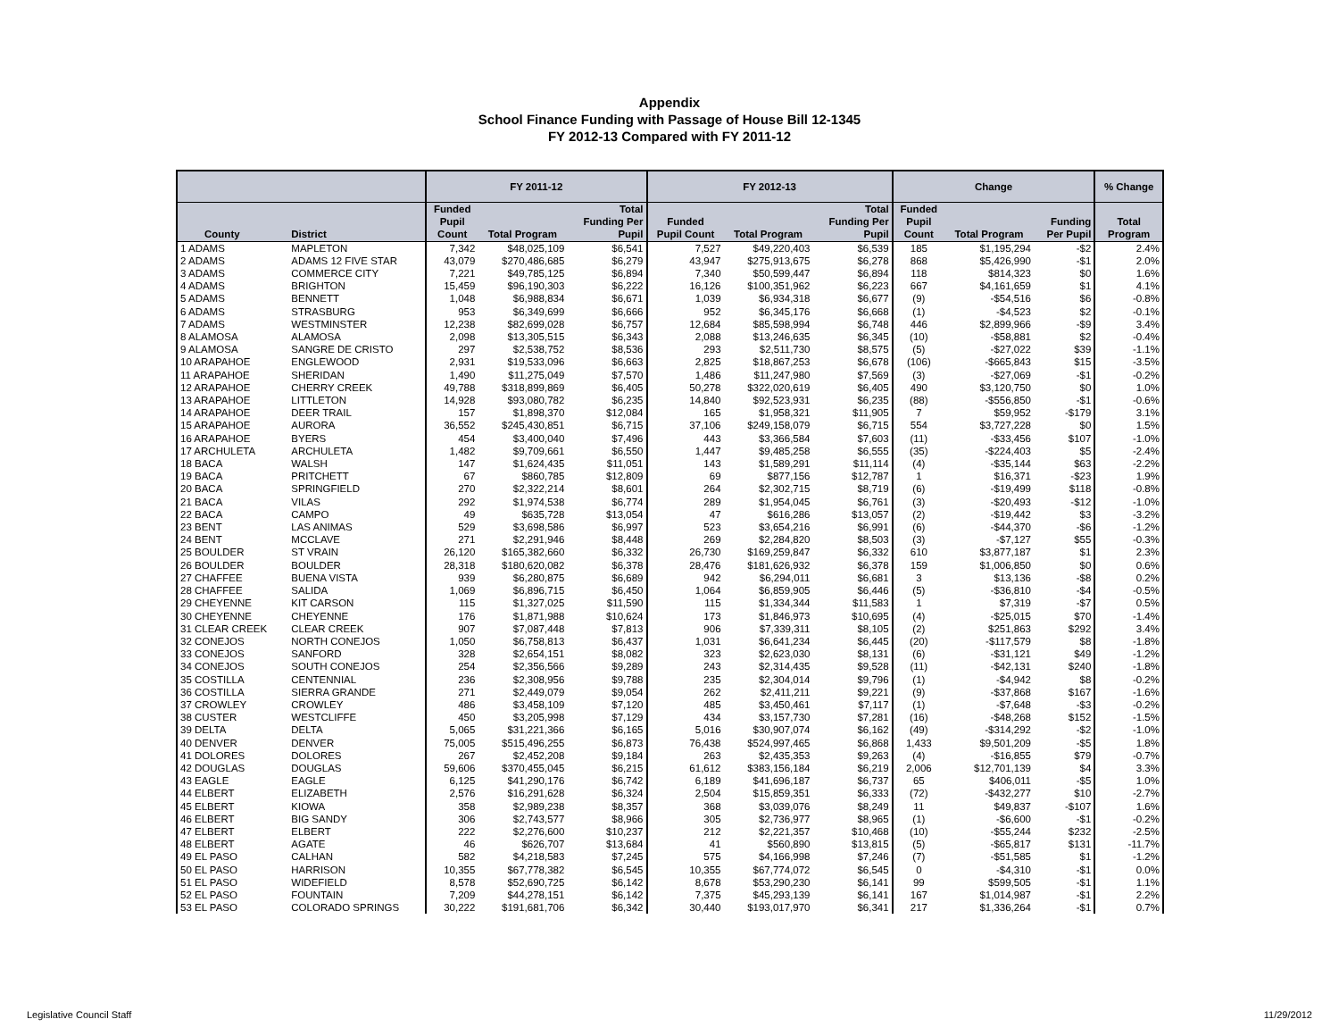Appendix
School Finance Funding with Passage of House Bill 12-1345
FY 2012-13 Compared with FY 2011-12
| | | FY 2011-12 | | | FY 2012-13 | | | Change | | | % Change |
| --- | --- | --- | --- | --- | --- | --- | --- | --- | --- | --- | --- |
| County | District | Funded Pupil Count | Total Program | Total Funding Per Pupil | Funded Pupil Count | Total Program | Total Funding Per Pupil | Funded Pupil Count | Total Program | Funding Per Pupil | Total Program |
| 1 ADAMS | MAPLETON | 7,342 | $48,025,109 | $6,541 | 7,527 | $49,220,403 | $6,539 | 185 | $1,195,294 | -$2 | 2.4% |
| 2 ADAMS | ADAMS 12 FIVE STAR | 43,079 | $270,486,685 | $6,279 | 43,947 | $275,913,675 | $6,278 | 868 | $5,426,990 | -$1 | 2.0% |
| 3 ADAMS | COMMERCE CITY | 7,221 | $49,785,125 | $6,894 | 7,340 | $50,599,447 | $6,894 | 118 | $814,323 | $0 | 1.6% |
| 4 ADAMS | BRIGHTON | 15,459 | $96,190,303 | $6,222 | 16,126 | $100,351,962 | $6,223 | 667 | $4,161,659 | $1 | 4.1% |
| 5 ADAMS | BENNETT | 1,048 | $6,988,834 | $6,671 | 1,039 | $6,934,318 | $6,677 | (9) | -$54,516 | $6 | -0.8% |
| 6 ADAMS | STRASBURG | 953 | $6,349,699 | $6,666 | 952 | $6,345,176 | $6,668 | (1) | -$4,523 | $2 | -0.1% |
| 7 ADAMS | WESTMINSTER | 12,238 | $82,699,028 | $6,757 | 12,684 | $85,598,994 | $6,748 | 446 | $2,899,966 | -$9 | 3.4% |
| 8 ALAMOSA | ALAMOSA | 2,098 | $13,305,515 | $6,343 | 2,088 | $13,246,635 | $6,345 | (10) | -$58,881 | $2 | -0.4% |
| 9 ALAMOSA | SANGRE DE CRISTO | 297 | $2,538,752 | $8,536 | 293 | $2,511,730 | $8,575 | (5) | -$27,022 | $39 | -1.1% |
| 10 ARAPAHOE | ENGLEWOOD | 2,931 | $19,533,096 | $6,663 | 2,825 | $18,867,253 | $6,678 | (106) | -$665,843 | $15 | -3.5% |
| 11 ARAPAHOE | SHERIDAN | 1,490 | $11,275,049 | $7,570 | 1,486 | $11,247,980 | $7,569 | (3) | -$27,069 | -$1 | -0.2% |
| 12 ARAPAHOE | CHERRY CREEK | 49,788 | $318,899,869 | $6,405 | 50,278 | $322,020,619 | $6,405 | 490 | $3,120,750 | $0 | 1.0% |
| 13 ARAPAHOE | LITTLETON | 14,928 | $93,080,782 | $6,235 | 14,840 | $92,523,931 | $6,235 | (88) | -$556,850 | -$1 | -0.6% |
| 14 ARAPAHOE | DEER TRAIL | 157 | $1,898,370 | $12,084 | 165 | $1,958,321 | $11,905 | 7 | $59,952 | -$179 | 3.1% |
| 15 ARAPAHOE | AURORA | 36,552 | $245,430,851 | $6,715 | 37,106 | $249,158,079 | $6,715 | 554 | $3,727,228 | $0 | 1.5% |
| 16 ARAPAHOE | BYERS | 454 | $3,400,040 | $7,496 | 443 | $3,366,584 | $7,603 | (11) | -$33,456 | $107 | -1.0% |
| 17 ARCHULETA | ARCHULETA | 1,482 | $9,709,661 | $6,550 | 1,447 | $9,485,258 | $6,555 | (35) | -$224,403 | $5 | -2.4% |
| 18 BACA | WALSH | 147 | $1,624,435 | $11,051 | 143 | $1,589,291 | $11,114 | (4) | -$35,144 | $63 | -2.2% |
| 19 BACA | PRITCHETT | 67 | $860,785 | $12,809 | 69 | $877,156 | $12,787 | 1 | $16,371 | -$23 | 1.9% |
| 20 BACA | SPRINGFIELD | 270 | $2,322,214 | $8,601 | 264 | $2,302,715 | $8,719 | (6) | -$19,499 | $118 | -0.8% |
| 21 BACA | VILAS | 292 | $1,974,538 | $6,774 | 289 | $1,954,045 | $6,761 | (3) | -$20,493 | -$12 | -1.0% |
| 22 BACA | CAMPO | 49 | $635,728 | $13,054 | 47 | $616,286 | $13,057 | (2) | -$19,442 | $3 | -3.2% |
| 23 BENT | LAS ANIMAS | 529 | $3,698,586 | $6,997 | 523 | $3,654,216 | $6,991 | (6) | -$44,370 | -$6 | -1.2% |
| 24 BENT | MCCLAVE | 271 | $2,291,946 | $8,448 | 269 | $2,284,820 | $8,503 | (3) | -$7,127 | $55 | -0.3% |
| 25 BOULDER | ST VRAIN | 26,120 | $165,382,660 | $6,332 | 26,730 | $169,259,847 | $6,332 | 610 | $3,877,187 | $1 | 2.3% |
| 26 BOULDER | BOULDER | 28,318 | $180,620,082 | $6,378 | 28,476 | $181,626,932 | $6,378 | 159 | $1,006,850 | $0 | 0.6% |
| 27 CHAFFEE | BUENA VISTA | 939 | $6,280,875 | $6,689 | 942 | $6,294,011 | $6,681 | 3 | $13,136 | -$8 | 0.2% |
| 28 CHAFFEE | SALIDA | 1,069 | $6,896,715 | $6,450 | 1,064 | $6,859,905 | $6,446 | (5) | -$36,810 | -$4 | -0.5% |
| 29 CHEYENNE | KIT CARSON | 115 | $1,327,025 | $11,590 | 115 | $1,334,344 | $11,583 | 1 | $7,319 | -$7 | 0.5% |
| 30 CHEYENNE | CHEYENNE | 176 | $1,871,988 | $10,624 | 173 | $1,846,973 | $10,695 | (4) | -$25,015 | $70 | -1.4% |
| 31 CLEAR CREEK | CLEAR CREEK | 907 | $7,087,448 | $7,813 | 906 | $7,339,311 | $8,105 | (2) | $251,863 | $292 | 3.4% |
| 32 CONEJOS | NORTH CONEJOS | 1,050 | $6,758,813 | $6,437 | 1,031 | $6,641,234 | $6,445 | (20) | -$117,579 | $8 | -1.8% |
| 33 CONEJOS | SANFORD | 328 | $2,654,151 | $8,082 | 323 | $2,623,030 | $8,131 | (6) | -$31,121 | $49 | -1.2% |
| 34 CONEJOS | SOUTH CONEJOS | 254 | $2,356,566 | $9,289 | 243 | $2,314,435 | $9,528 | (11) | -$42,131 | $240 | -1.8% |
| 35 COSTILLA | CENTENNIAL | 236 | $2,308,956 | $9,788 | 235 | $2,304,014 | $9,796 | (1) | -$4,942 | $8 | -0.2% |
| 36 COSTILLA | SIERRA GRANDE | 271 | $2,449,079 | $9,054 | 262 | $2,411,211 | $9,221 | (9) | -$37,868 | $167 | -1.6% |
| 37 CROWLEY | CROWLEY | 486 | $3,458,109 | $7,120 | 485 | $3,450,461 | $7,117 | (1) | -$7,648 | -$3 | -0.2% |
| 38 CUSTER | WESTCLIFFE | 450 | $3,205,998 | $7,129 | 434 | $3,157,730 | $7,281 | (16) | -$48,268 | $152 | -1.5% |
| 39 DELTA | DELTA | 5,065 | $31,221,366 | $6,165 | 5,016 | $30,907,074 | $6,162 | (49) | -$314,292 | -$2 | -1.0% |
| 40 DENVER | DENVER | 75,005 | $515,496,255 | $6,873 | 76,438 | $524,997,465 | $6,868 | 1,433 | $9,501,209 | -$5 | 1.8% |
| 41 DOLORES | DOLORES | 267 | $2,452,208 | $9,184 | 263 | $2,435,353 | $9,263 | (4) | -$16,855 | $79 | -0.7% |
| 42 DOUGLAS | DOUGLAS | 59,606 | $370,455,045 | $6,215 | 61,612 | $383,156,184 | $6,219 | 2,006 | $12,701,139 | $4 | 3.3% |
| 43 EAGLE | EAGLE | 6,125 | $41,290,176 | $6,742 | 6,189 | $41,696,187 | $6,737 | 65 | $406,011 | -$5 | 1.0% |
| 44 ELBERT | ELIZABETH | 2,576 | $16,291,628 | $6,324 | 2,504 | $15,859,351 | $6,333 | (72) | -$432,277 | $10 | -2.7% |
| 45 ELBERT | KIOWA | 358 | $2,989,238 | $8,357 | 368 | $3,039,076 | $8,249 | 11 | $49,837 | -$107 | 1.6% |
| 46 ELBERT | BIG SANDY | 306 | $2,743,577 | $8,966 | 305 | $2,736,977 | $8,965 | (1) | -$6,600 | -$1 | -0.2% |
| 47 ELBERT | ELBERT | 222 | $2,276,600 | $10,237 | 212 | $2,221,357 | $10,468 | (10) | -$55,244 | $232 | -2.5% |
| 48 ELBERT | AGATE | 46 | $626,707 | $13,684 | 41 | $560,890 | $13,815 | (5) | -$65,817 | $131 | -11.7% |
| 49 EL PASO | CALHAN | 582 | $4,218,583 | $7,245 | 575 | $4,166,998 | $7,246 | (7) | -$51,585 | $1 | -1.2% |
| 50 EL PASO | HARRISON | 10,355 | $67,778,382 | $6,545 | 10,355 | $67,774,072 | $6,545 | 0 | -$4,310 | -$1 | 0.0% |
| 51 EL PASO | WIDEFIELD | 8,578 | $52,690,725 | $6,142 | 8,678 | $53,290,230 | $6,141 | 99 | $599,505 | -$1 | 1.1% |
| 52 EL PASO | FOUNTAIN | 7,209 | $44,278,151 | $6,142 | 7,375 | $45,293,139 | $6,141 | 167 | $1,014,987 | -$1 | 2.2% |
| 53 EL PASO | COLORADO SPRINGS | 30,222 | $191,681,706 | $6,342 | 30,440 | $193,017,970 | $6,341 | 217 | $1,336,264 | -$1 | 0.7% |
Legislative Council Staff 11/29/2012